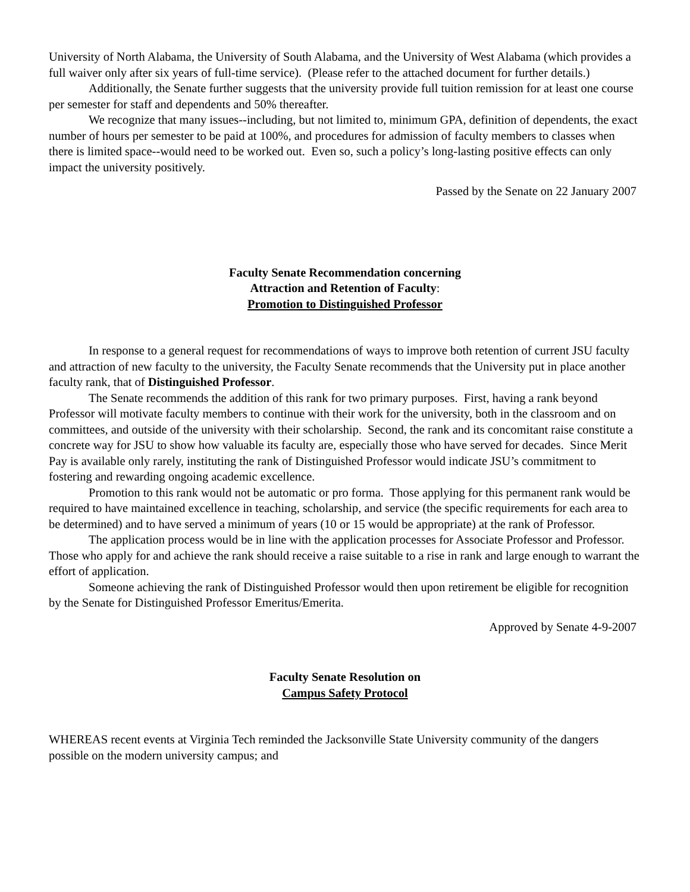University of North Alabama, the University of South Alabama, and the University of West Alabama (which provides a full waiver only after six years of full-time service). (Please refer to the attached document for further details.)
Additionally, the Senate further suggests that the university provide full tuition remission for at least one course per semester for staff and dependents and 50% thereafter.
We recognize that many issues--including, but not limited to, minimum GPA, definition of dependents, the exact number of hours per semester to be paid at 100%, and procedures for admission of faculty members to classes when there is limited space--would need to be worked out. Even so, such a policy’s long-lasting positive effects can only impact the university positively.
Passed by the Senate on 22 January 2007
Faculty Senate Recommendation concerning
Attraction and Retention of Faculty:
Promotion to Distinguished Professor
In response to a general request for recommendations of ways to improve both retention of current JSU faculty and attraction of new faculty to the university, the Faculty Senate recommends that the University put in place another faculty rank, that of Distinguished Professor.
The Senate recommends the addition of this rank for two primary purposes. First, having a rank beyond Professor will motivate faculty members to continue with their work for the university, both in the classroom and on committees, and outside of the university with their scholarship. Second, the rank and its concomitant raise constitute a concrete way for JSU to show how valuable its faculty are, especially those who have served for decades. Since Merit Pay is available only rarely, instituting the rank of Distinguished Professor would indicate JSU’s commitment to fostering and rewarding ongoing academic excellence.
Promotion to this rank would not be automatic or pro forma. Those applying for this permanent rank would be required to have maintained excellence in teaching, scholarship, and service (the specific requirements for each area to be determined) and to have served a minimum of years (10 or 15 would be appropriate) at the rank of Professor.
The application process would be in line with the application processes for Associate Professor and Professor. Those who apply for and achieve the rank should receive a raise suitable to a rise in rank and large enough to warrant the effort of application.
Someone achieving the rank of Distinguished Professor would then upon retirement be eligible for recognition by the Senate for Distinguished Professor Emeritus/Emerita.
Approved by Senate 4-9-2007
Faculty Senate Resolution on
Campus Safety Protocol
WHEREAS recent events at Virginia Tech reminded the Jacksonville State University community of the dangers possible on the modern university campus; and